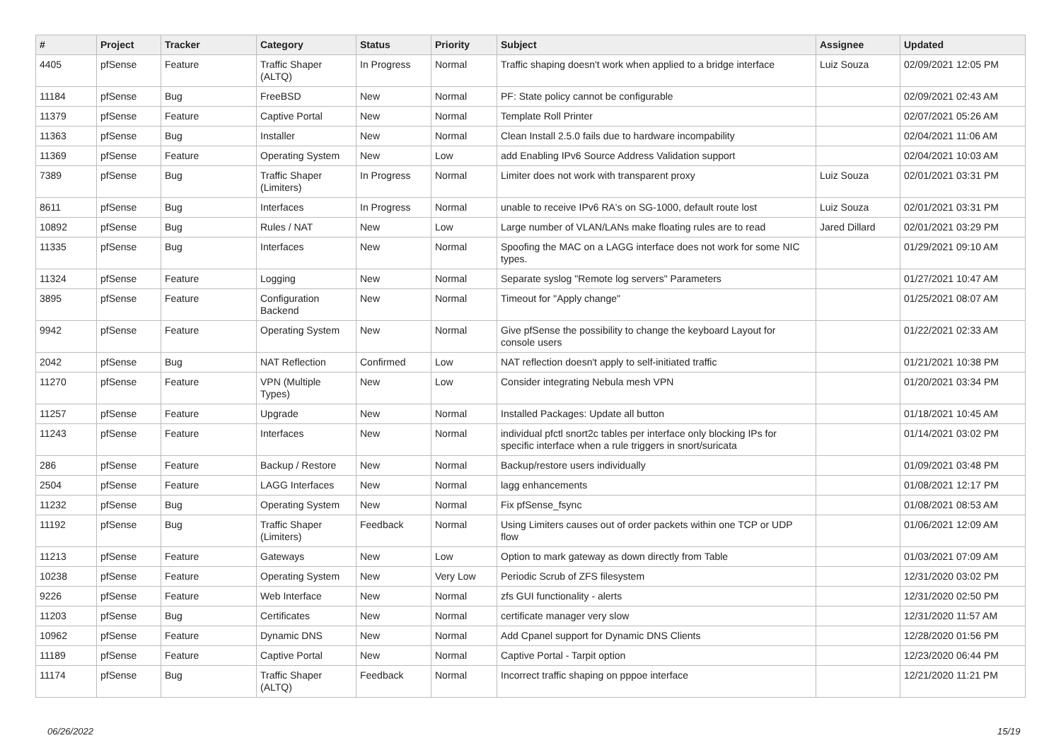| # | Project | Tracker | Category | Status | Priority | Subject | Assignee | Updated |
| --- | --- | --- | --- | --- | --- | --- | --- | --- |
| 4405 | pfSense | Feature | Traffic Shaper (ALTQ) | In Progress | Normal | Traffic shaping doesn't work when applied to a bridge interface | Luiz Souza | 02/09/2021 12:05 PM |
| 11184 | pfSense | Bug | FreeBSD | New | Normal | PF: State policy cannot be configurable | | 02/09/2021 02:43 AM |
| 11379 | pfSense | Feature | Captive Portal | New | Normal | Template Roll Printer | | 02/07/2021 05:26 AM |
| 11363 | pfSense | Bug | Installer | New | Normal | Clean Install 2.5.0 fails due to hardware incompability | | 02/04/2021 11:06 AM |
| 11369 | pfSense | Feature | Operating System | New | Low | add Enabling IPv6 Source Address Validation support | | 02/04/2021 10:03 AM |
| 7389 | pfSense | Bug | Traffic Shaper (Limiters) | In Progress | Normal | Limiter does not work with transparent proxy | Luiz Souza | 02/01/2021 03:31 PM |
| 8611 | pfSense | Bug | Interfaces | In Progress | Normal | unable to receive IPv6 RA's on SG-1000, default route lost | Luiz Souza | 02/01/2021 03:31 PM |
| 10892 | pfSense | Bug | Rules / NAT | New | Low | Large number of VLAN/LANs make floating rules are to read | Jared Dillard | 02/01/2021 03:29 PM |
| 11335 | pfSense | Bug | Interfaces | New | Normal | Spoofing the MAC on a LAGG interface does not work for some NIC types. | | 01/29/2021 09:10 AM |
| 11324 | pfSense | Feature | Logging | New | Normal | Separate syslog "Remote log servers" Parameters | | 01/27/2021 10:47 AM |
| 3895 | pfSense | Feature | Configuration Backend | New | Normal | Timeout for "Apply change" | | 01/25/2021 08:07 AM |
| 9942 | pfSense | Feature | Operating System | New | Normal | Give pfSense the possibility to change the keyboard Layout for console users | | 01/22/2021 02:33 AM |
| 2042 | pfSense | Bug | NAT Reflection | Confirmed | Low | NAT reflection doesn't apply to self-initiated traffic | | 01/21/2021 10:38 PM |
| 11270 | pfSense | Feature | VPN (Multiple Types) | New | Low | Consider integrating Nebula mesh VPN | | 01/20/2021 03:34 PM |
| 11257 | pfSense | Feature | Upgrade | New | Normal | Installed Packages: Update all button | | 01/18/2021 10:45 AM |
| 11243 | pfSense | Feature | Interfaces | New | Normal | individual pfctl snort2c tables per interface only blocking IPs for specific interface when a rule triggers in snort/suricata | | 01/14/2021 03:02 PM |
| 286 | pfSense | Feature | Backup / Restore | New | Normal | Backup/restore users individually | | 01/09/2021 03:48 PM |
| 2504 | pfSense | Feature | LAGG Interfaces | New | Normal | lagg enhancements | | 01/08/2021 12:17 PM |
| 11232 | pfSense | Bug | Operating System | New | Normal | Fix pfSense_fsync | | 01/08/2021 08:53 AM |
| 11192 | pfSense | Bug | Traffic Shaper (Limiters) | Feedback | Normal | Using Limiters causes out of order packets within one TCP or UDP flow | | 01/06/2021 12:09 AM |
| 11213 | pfSense | Feature | Gateways | New | Low | Option to mark gateway as down directly from Table | | 01/03/2021 07:09 AM |
| 10238 | pfSense | Feature | Operating System | New | Very Low | Periodic Scrub of ZFS filesystem | | 12/31/2020 03:02 PM |
| 9226 | pfSense | Feature | Web Interface | New | Normal | zfs GUI functionality - alerts | | 12/31/2020 02:50 PM |
| 11203 | pfSense | Bug | Certificates | New | Normal | certificate manager very slow | | 12/31/2020 11:57 AM |
| 10962 | pfSense | Feature | Dynamic DNS | New | Normal | Add Cpanel support for Dynamic DNS Clients | | 12/28/2020 01:56 PM |
| 11189 | pfSense | Feature | Captive Portal | New | Normal | Captive Portal - Tarpit option | | 12/23/2020 06:44 PM |
| 11174 | pfSense | Bug | Traffic Shaper (ALTQ) | Feedback | Normal | Incorrect traffic shaping on pppoe interface | | 12/21/2020 11:21 PM |
06/26/2022 15/19